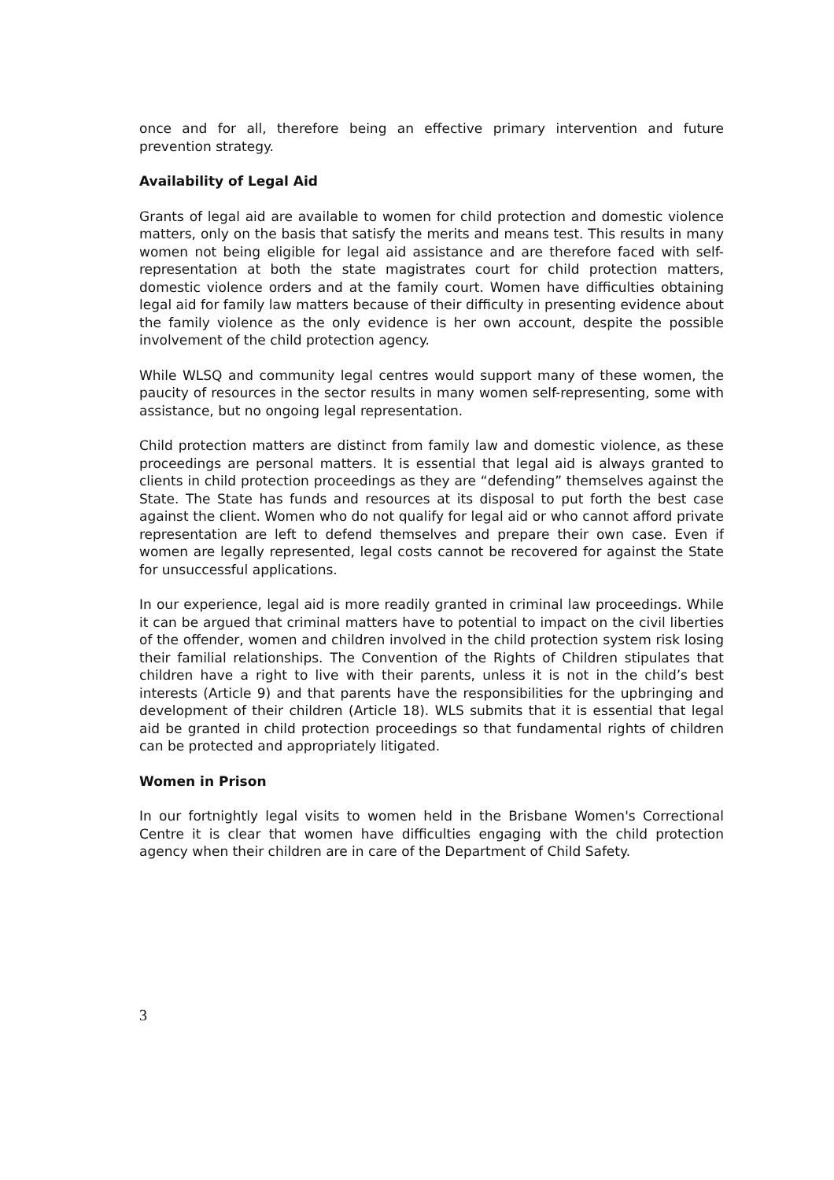once and for all, therefore being an effective primary intervention and future prevention strategy.
Availability of Legal Aid
Grants of legal aid are available to women for child protection and domestic violence matters, only on the basis that satisfy the merits and means test. This results in many women not being eligible for legal aid assistance and are therefore faced with self-representation at both the state magistrates court for child protection matters, domestic violence orders and at the family court. Women have difficulties obtaining legal aid for family law matters because of their difficulty in presenting evidence about the family violence as the only evidence is her own account, despite the possible involvement of the child protection agency.
While WLSQ and community legal centres would support many of these women, the paucity of resources in the sector results in many women self-representing, some with assistance, but no ongoing legal representation.
Child protection matters are distinct from family law and domestic violence, as these proceedings are personal matters. It is essential that legal aid is always granted to clients in child protection proceedings as they are “defending” themselves against the State. The State has funds and resources at its disposal to put forth the best case against the client. Women who do not qualify for legal aid or who cannot afford private representation are left to defend themselves and prepare their own case. Even if women are legally represented, legal costs cannot be recovered for against the State for unsuccessful applications.
In our experience, legal aid is more readily granted in criminal law proceedings. While it can be argued that criminal matters have to potential to impact on the civil liberties of the offender, women and children involved in the child protection system risk losing their familial relationships. The Convention of the Rights of Children stipulates that children have a right to live with their parents, unless it is not in the child’s best interests (Article 9) and that parents have the responsibilities for the upbringing and development of their children (Article 18). WLS submits that it is essential that legal aid be granted in child protection proceedings so that fundamental rights of children can be protected and appropriately litigated.
Women in Prison
In our fortnightly legal visits to women held in the Brisbane Women's Correctional Centre it is clear that women have difficulties engaging with the child protection agency when their children are in care of the Department of Child Safety.
3